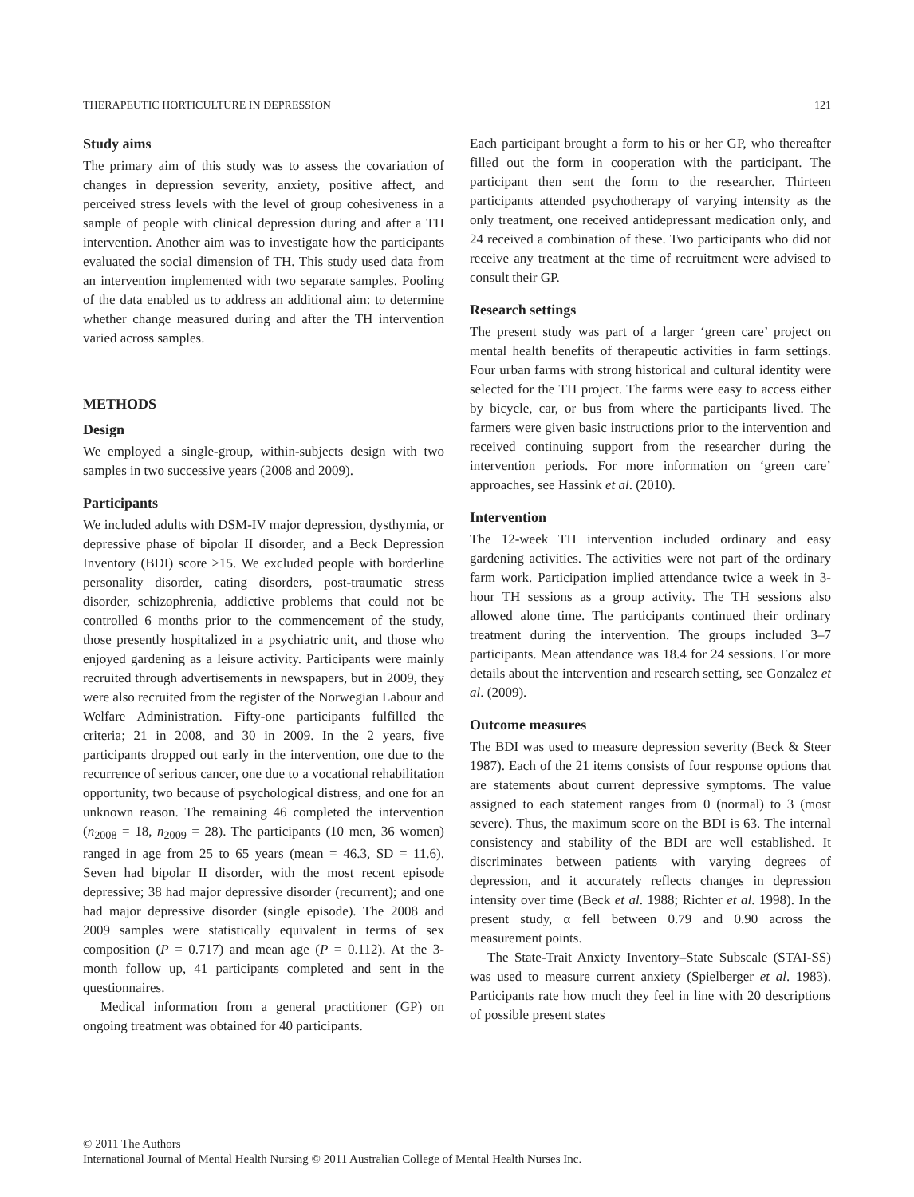THERAPEUTIC HORTICULTURE IN DEPRESSION 121
Study aims
The primary aim of this study was to assess the covariation of changes in depression severity, anxiety, positive affect, and perceived stress levels with the level of group cohesiveness in a sample of people with clinical depression during and after a TH intervention. Another aim was to investigate how the participants evaluated the social dimension of TH. This study used data from an intervention implemented with two separate samples. Pooling of the data enabled us to address an additional aim: to determine whether change measured during and after the TH intervention varied across samples.
METHODS
Design
We employed a single-group, within-subjects design with two samples in two successive years (2008 and 2009).
Participants
We included adults with DSM-IV major depression, dysthymia, or depressive phase of bipolar II disorder, and a Beck Depression Inventory (BDI) score ≥15. We excluded people with borderline personality disorder, eating disorders, post-traumatic stress disorder, schizophrenia, addictive problems that could not be controlled 6 months prior to the commencement of the study, those presently hospitalized in a psychiatric unit, and those who enjoyed gardening as a leisure activity. Participants were mainly recruited through advertisements in newspapers, but in 2009, they were also recruited from the register of the Norwegian Labour and Welfare Administration. Fifty-one participants fulfilled the criteria; 21 in 2008, and 30 in 2009. In the 2 years, five participants dropped out early in the intervention, one due to the recurrence of serious cancer, one due to a vocational rehabilitation opportunity, two because of psychological distress, and one for an unknown reason. The remaining 46 completed the intervention (n<sub>2008</sub> = 18, n<sub>2009</sub> = 28). The participants (10 men, 36 women) ranged in age from 25 to 65 years (mean = 46.3, SD = 11.6). Seven had bipolar II disorder, with the most recent episode depressive; 38 had major depressive disorder (recurrent); and one had major depressive disorder (single episode). The 2008 and 2009 samples were statistically equivalent in terms of sex composition (P = 0.717) and mean age (P = 0.112). At the 3-month follow up, 41 participants completed and sent in the questionnaires.
Medical information from a general practitioner (GP) on ongoing treatment was obtained for 40 participants.
Each participant brought a form to his or her GP, who thereafter filled out the form in cooperation with the participant. The participant then sent the form to the researcher. Thirteen participants attended psychotherapy of varying intensity as the only treatment, one received antidepressant medication only, and 24 received a combination of these. Two participants who did not receive any treatment at the time of recruitment were advised to consult their GP.
Research settings
The present study was part of a larger ‘green care’ project on mental health benefits of therapeutic activities in farm settings. Four urban farms with strong historical and cultural identity were selected for the TH project. The farms were easy to access either by bicycle, car, or bus from where the participants lived. The farmers were given basic instructions prior to the intervention and received continuing support from the researcher during the intervention periods. For more information on ‘green care’ approaches, see Hassink et al. (2010).
Intervention
The 12-week TH intervention included ordinary and easy gardening activities. The activities were not part of the ordinary farm work. Participation implied attendance twice a week in 3-hour TH sessions as a group activity. The TH sessions also allowed alone time. The participants continued their ordinary treatment during the intervention. The groups included 3–7 participants. Mean attendance was 18.4 for 24 sessions. For more details about the intervention and research setting, see Gonzalez et al. (2009).
Outcome measures
The BDI was used to measure depression severity (Beck & Steer 1987). Each of the 21 items consists of four response options that are statements about current depressive symptoms. The value assigned to each statement ranges from 0 (normal) to 3 (most severe). Thus, the maximum score on the BDI is 63. The internal consistency and stability of the BDI are well established. It discriminates between patients with varying degrees of depression, and it accurately reflects changes in depression intensity over time (Beck et al. 1988; Richter et al. 1998). In the present study, α fell between 0.79 and 0.90 across the measurement points.
The State-Trait Anxiety Inventory–State Subscale (STAI-SS) was used to measure current anxiety (Spielberger et al. 1983). Participants rate how much they feel in line with 20 descriptions of possible present states
© 2011 The Authors
International Journal of Mental Health Nursing © 2011 Australian College of Mental Health Nurses Inc.